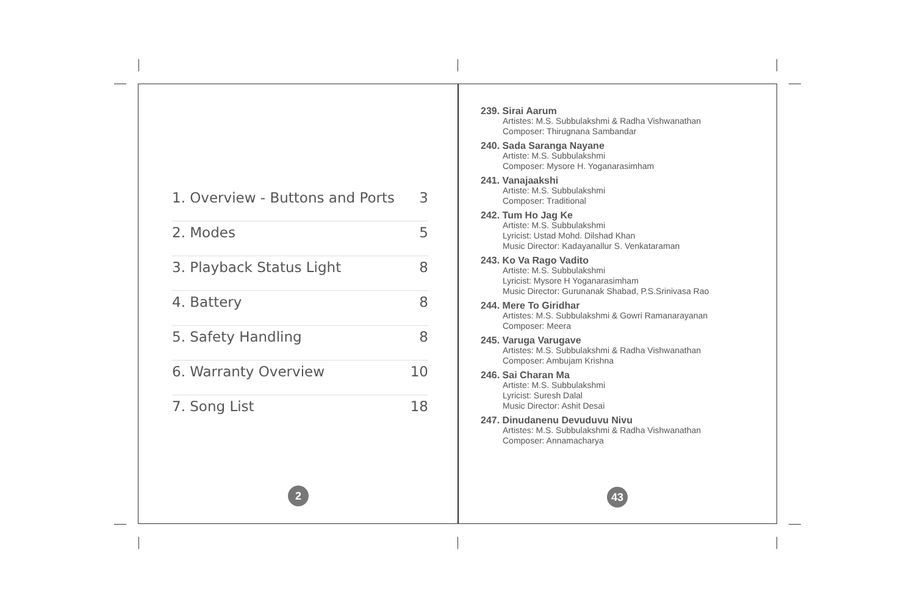1. Overview - Buttons and Ports 3
2. Modes 5
3. Playback Status Light 8
4. Battery 8
5. Safety Handling 8
6. Warranty Overview 10
7. Song List 18
2
239. Sirai Aarum
Artistes: M.S. Subbulakshmi & Radha Vishwanathan
Composer: Thirugnana Sambandar
240. Sada Saranga Nayane
Artiste: M.S. Subbulakshmi
Composer: Mysore H. Yoganarasimham
241. Vanajaakshi
Artiste: M.S. Subbulakshmi
Composer: Traditional
242. Tum Ho Jag Ke
Artiste: M.S. Subbulakshmi
Lyricist: Ustad Mohd. Dilshad Khan
Music Director: Kadayanallur S. Venkataraman
243. Ko Va Rago Vadito
Artiste: M.S. Subbulakshmi
Lyricist: Mysore H Yoganarasimham
Music Director: Gurunanak Shabad, P.S.Srinivasa Rao
244. Mere To Giridhar
Artistes: M.S. Subbulakshmi & Gowri Ramanarayanan
Composer: Meera
245. Varuga Varugave
Artistes: M.S. Subbulakshmi & Radha Vishwanathan
Composer: Ambujam Krishna
246. Sai Charan Ma
Artiste: M.S. Subbulakshmi
Lyricist: Suresh Dalal
Music Director: Ashit Desai
247. Dinudanenu Devuduvu Nivu
Artistes: M.S. Subbulakshmi & Radha Vishwanathan
Composer: Annamacharya
43